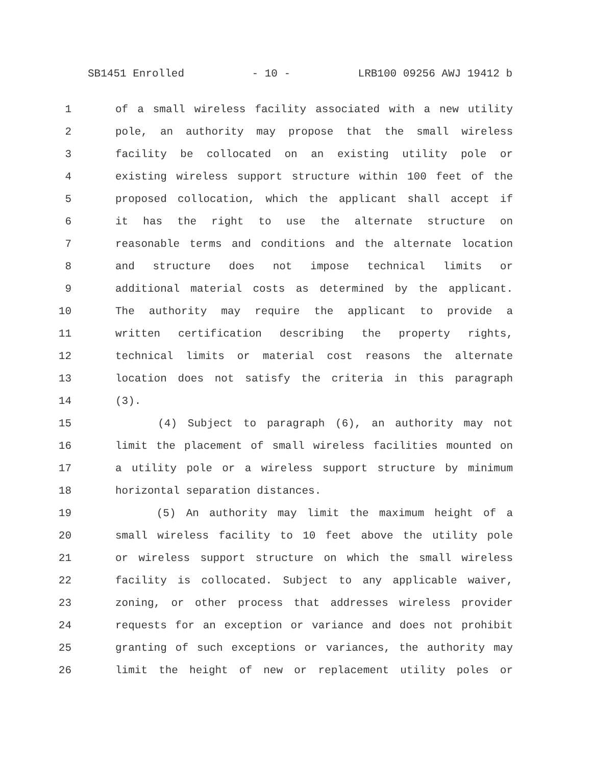SB1451 Enrolled - 10 - LRB100 09256 AWJ 19412 b
1 of a small wireless facility associated with a new utility
2 pole, an authority may propose that the small wireless
3 facility be collocated on an existing utility pole or
4 existing wireless support structure within 100 feet of the
5 proposed collocation, which the applicant shall accept if
6 it has the right to use the alternate structure on
7 reasonable terms and conditions and the alternate location
8 and structure does not impose technical limits or
9 additional material costs as determined by the applicant.
10 The authority may require the applicant to provide a
11 written certification describing the property rights,
12 technical limits or material cost reasons the alternate
13 location does not satisfy the criteria in this paragraph
14 (3).
15 (4) Subject to paragraph (6), an authority may not
16 limit the placement of small wireless facilities mounted on
17 a utility pole or a wireless support structure by minimum
18 horizontal separation distances.
19 (5) An authority may limit the maximum height of a
20 small wireless facility to 10 feet above the utility pole
21 or wireless support structure on which the small wireless
22 facility is collocated. Subject to any applicable waiver,
23 zoning, or other process that addresses wireless provider
24 requests for an exception or variance and does not prohibit
25 granting of such exceptions or variances, the authority may
26 limit the height of new or replacement utility poles or